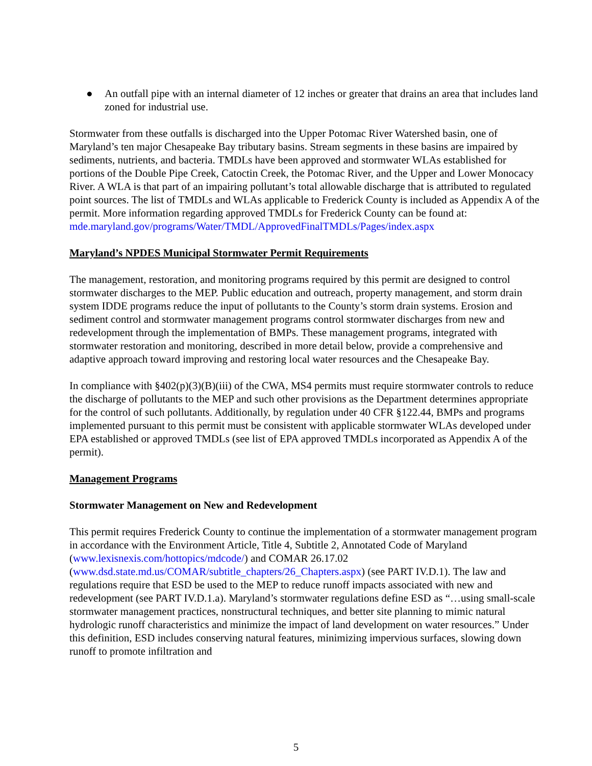● An outfall pipe with an internal diameter of 12 inches or greater that drains an area that includes land zoned for industrial use.
Stormwater from these outfalls is discharged into the Upper Potomac River Watershed basin, one of Maryland’s ten major Chesapeake Bay tributary basins. Stream segments in these basins are impaired by sediments, nutrients, and bacteria. TMDLs have been approved and stormwater WLAs established for portions of the Double Pipe Creek, Catoctin Creek, the Potomac River, and the Upper and Lower Monocacy River. A WLA is that part of an impairing pollutant’s total allowable discharge that is attributed to regulated point sources. The list of TMDLs and WLAs applicable to Frederick County is included as Appendix A of the permit. More information regarding approved TMDLs for Frederick County can be found at:
mde.maryland.gov/programs/Water/TMDL/ApprovedFinalTMDLs/Pages/index.aspx
Maryland’s NPDES Municipal Stormwater Permit Requirements
The management, restoration, and monitoring programs required by this permit are designed to control stormwater discharges to the MEP. Public education and outreach, property management, and storm drain system IDDE programs reduce the input of pollutants to the County’s storm drain systems. Erosion and sediment control and stormwater management programs control stormwater discharges from new and redevelopment through the implementation of BMPs. These management programs, integrated with stormwater restoration and monitoring, described in more detail below, provide a comprehensive and adaptive approach toward improving and restoring local water resources and the Chesapeake Bay.
In compliance with §402(p)(3)(B)(iii) of the CWA, MS4 permits must require stormwater controls to reduce the discharge of pollutants to the MEP and such other provisions as the Department determines appropriate for the control of such pollutants. Additionally, by regulation under 40 CFR §122.44, BMPs and programs implemented pursuant to this permit must be consistent with applicable stormwater WLAs developed under EPA established or approved TMDLs (see list of EPA approved TMDLs incorporated as Appendix A of the permit).
Management Programs
Stormwater Management on New and Redevelopment
This permit requires Frederick County to continue the implementation of a stormwater management program in accordance with the Environment Article, Title 4, Subtitle 2, Annotated Code of Maryland (www.lexisnexis.com/hottopics/mdcode/) and COMAR 26.17.02 (www.dsd.state.md.us/COMAR/subtitle_chapters/26_Chapters.aspx) (see PART IV.D.1). The law and regulations require that ESD be used to the MEP to reduce runoff impacts associated with new and redevelopment (see PART IV.D.1.a). Maryland’s stormwater regulations define ESD as “…using small-scale stormwater management practices, nonstructural techniques, and better site planning to mimic natural hydrologic runoff characteristics and minimize the impact of land development on water resources.” Under this definition, ESD includes conserving natural features, minimizing impervious surfaces, slowing down runoff to promote infiltration and
5